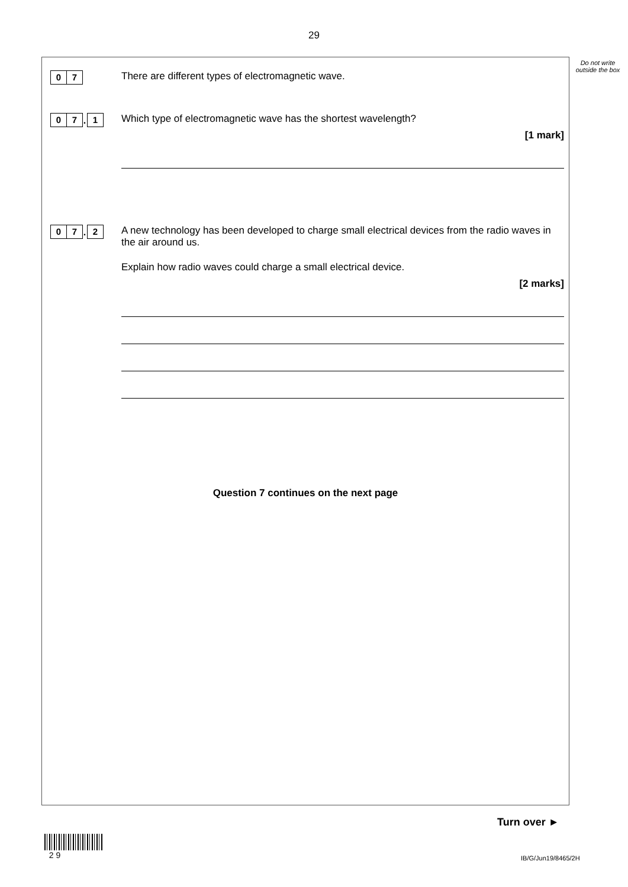29
Do not write outside the box
0 7
There are different types of electromagnetic wave.
0 7
.
1
Which type of electromagnetic wave has the shortest wavelength?
[1 mark]
0 7
.
2
A new technology has been developed to charge small electrical devices from the radio waves in the air around us.
Explain how radio waves could charge a small electrical device.
[2 marks]
Question 7 continues on the next page
Turn over ►
2 9
IB/G/Jun19/8465/2H